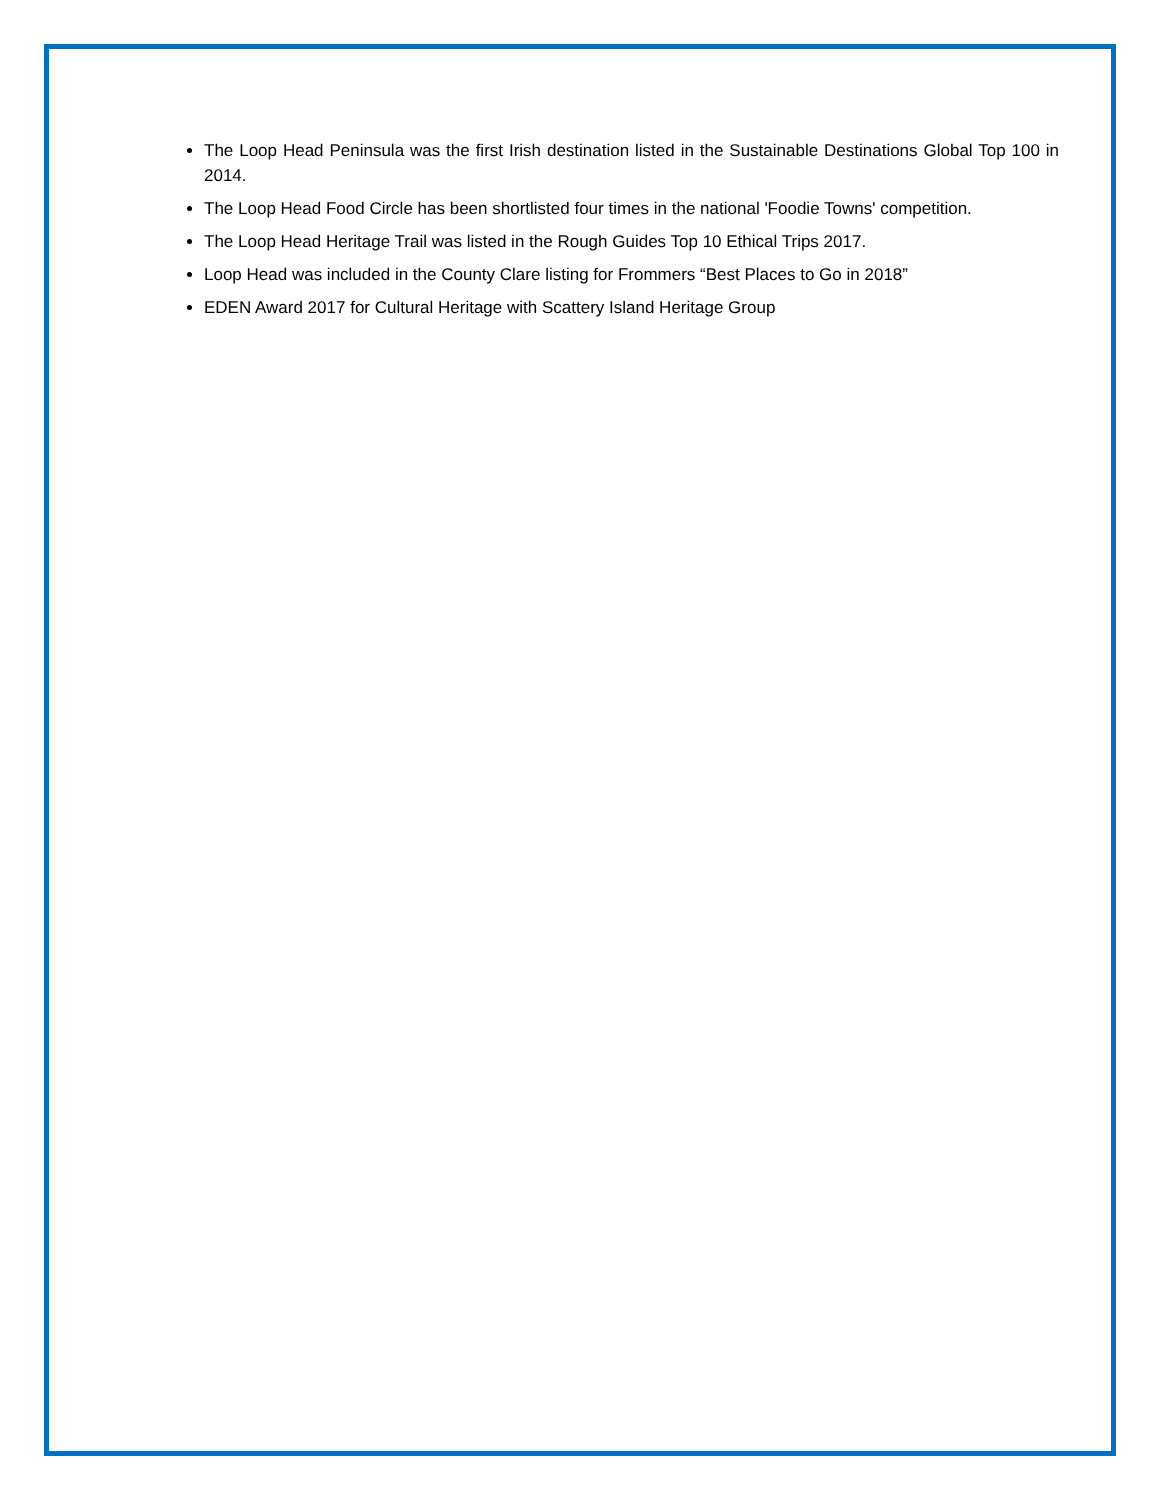The Loop Head Peninsula was the first Irish destination listed in the Sustainable Destinations Global Top 100 in 2014.
The Loop Head Food Circle has been shortlisted four times in the national 'Foodie Towns' competition.
The Loop Head Heritage Trail was listed in the Rough Guides Top 10 Ethical Trips 2017.
Loop Head was included in the County Clare listing for Frommers “Best Places to Go in 2018”
EDEN Award 2017 for Cultural Heritage with Scattery Island Heritage Group